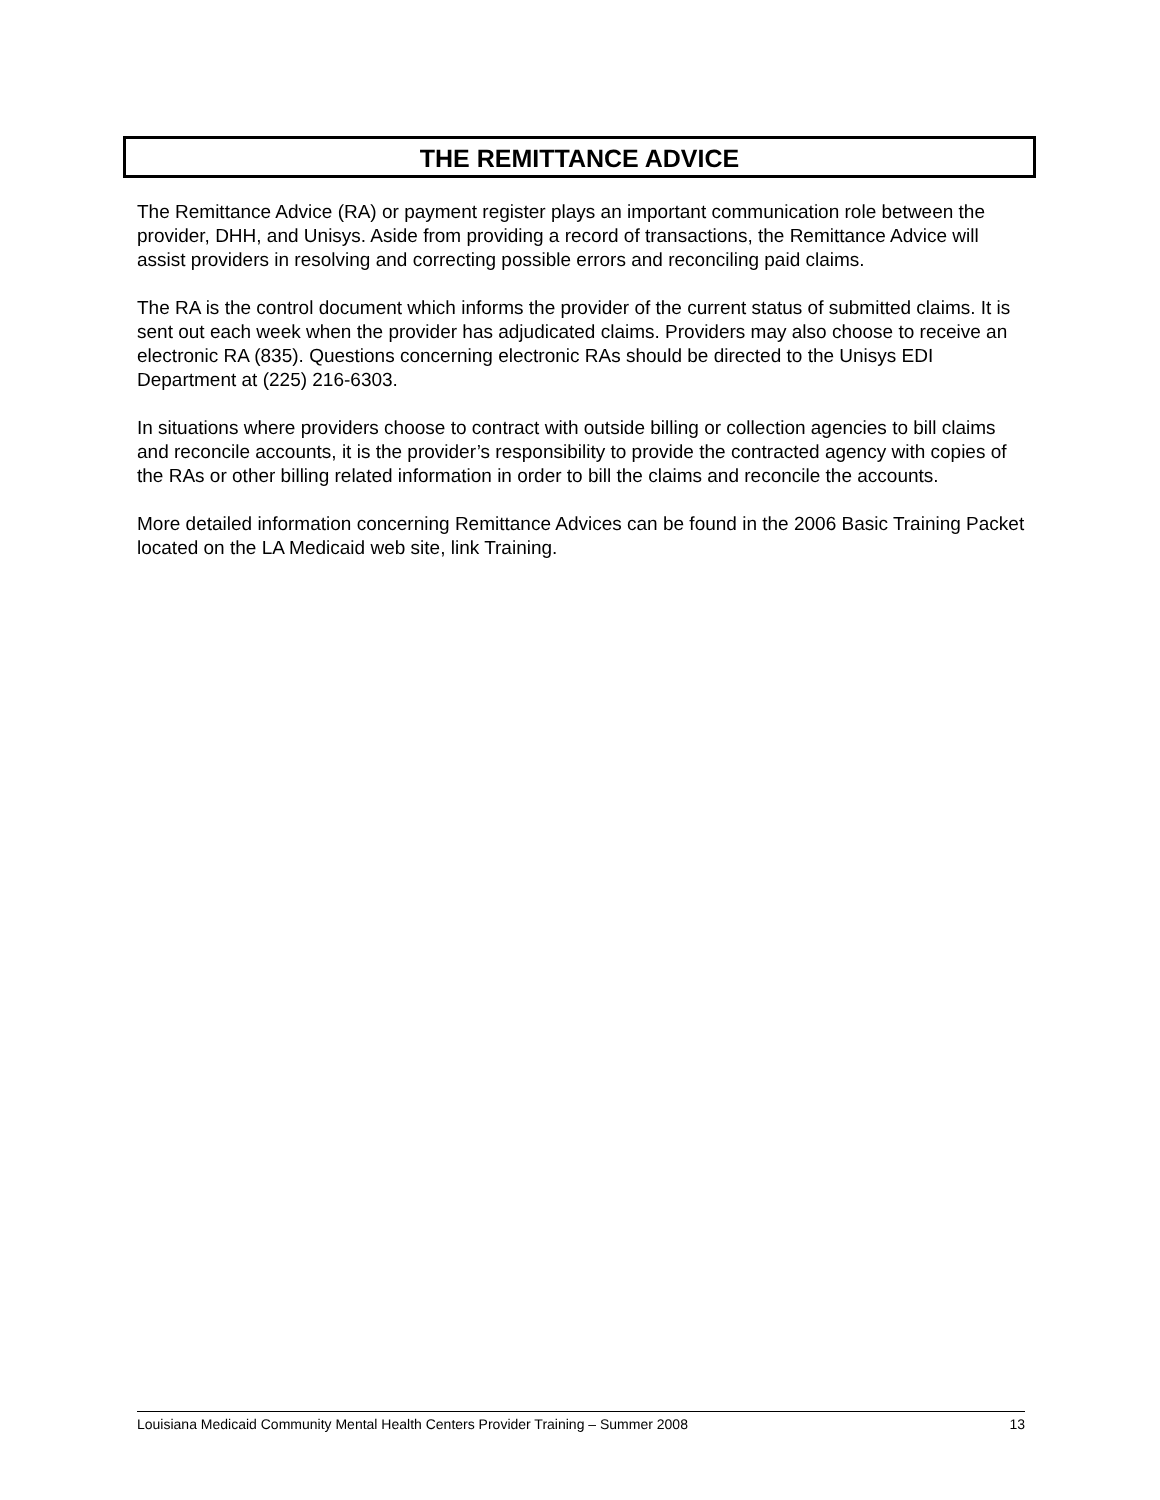THE REMITTANCE ADVICE
The Remittance Advice (RA) or payment register plays an important communication role between the provider, DHH, and Unisys. Aside from providing a record of transactions, the Remittance Advice will assist providers in resolving and correcting possible errors and reconciling paid claims.
The RA is the control document which informs the provider of the current status of submitted claims. It is sent out each week when the provider has adjudicated claims. Providers may also choose to receive an electronic RA (835). Questions concerning electronic RAs should be directed to the Unisys EDI Department at (225) 216-6303.
In situations where providers choose to contract with outside billing or collection agencies to bill claims and reconcile accounts, it is the provider’s responsibility to provide the contracted agency with copies of the RAs or other billing related information in order to bill the claims and reconcile the accounts.
More detailed information concerning Remittance Advices can be found in the 2006 Basic Training Packet located on the LA Medicaid web site, link Training.
Louisiana Medicaid Community Mental Health Centers Provider Training – Summer 2008 13